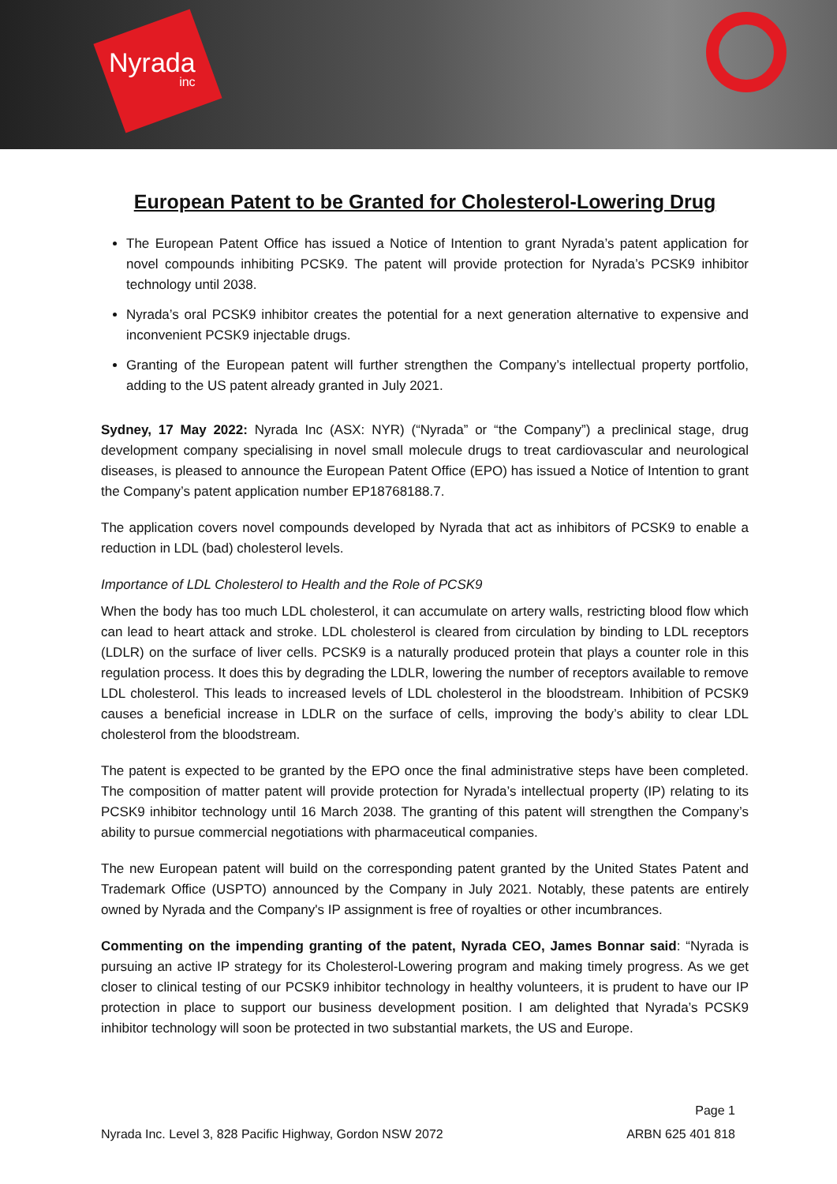Nyrada
inc
European Patent to be Granted for Cholesterol-Lowering Drug
The European Patent Office has issued a Notice of Intention to grant Nyrada’s patent application for novel compounds inhibiting PCSK9. The patent will provide protection for Nyrada’s PCSK9 inhibitor technology until 2038.
Nyrada’s oral PCSK9 inhibitor creates the potential for a next generation alternative to expensive and inconvenient PCSK9 injectable drugs.
Granting of the European patent will further strengthen the Company’s intellectual property portfolio, adding to the US patent already granted in July 2021.
Sydney, 17 May 2022: Nyrada Inc (ASX: NYR) (“Nyrada” or “the Company”) a preclinical stage, drug development company specialising in novel small molecule drugs to treat cardiovascular and neurological diseases, is pleased to announce the European Patent Office (EPO) has issued a Notice of Intention to grant the Company’s patent application number EP18768188.7.
The application covers novel compounds developed by Nyrada that act as inhibitors of PCSK9 to enable a reduction in LDL (bad) cholesterol levels.
Importance of LDL Cholesterol to Health and the Role of PCSK9
When the body has too much LDL cholesterol, it can accumulate on artery walls, restricting blood flow which can lead to heart attack and stroke. LDL cholesterol is cleared from circulation by binding to LDL receptors (LDLR) on the surface of liver cells. PCSK9 is a naturally produced protein that plays a counter role in this regulation process. It does this by degrading the LDLR, lowering the number of receptors available to remove LDL cholesterol. This leads to increased levels of LDL cholesterol in the bloodstream. Inhibition of PCSK9 causes a beneficial increase in LDLR on the surface of cells, improving the body’s ability to clear LDL cholesterol from the bloodstream.
The patent is expected to be granted by the EPO once the final administrative steps have been completed. The composition of matter patent will provide protection for Nyrada’s intellectual property (IP) relating to its PCSK9 inhibitor technology until 16 March 2038. The granting of this patent will strengthen the Company’s ability to pursue commercial negotiations with pharmaceutical companies.
The new European patent will build on the corresponding patent granted by the United States Patent and Trademark Office (USPTO) announced by the Company in July 2021. Notably, these patents are entirely owned by Nyrada and the Company's IP assignment is free of royalties or other incumbrances.
Commenting on the impending granting of the patent, Nyrada CEO, James Bonnar said: “Nyrada is pursuing an active IP strategy for its Cholesterol-Lowering program and making timely progress. As we get closer to clinical testing of our PCSK9 inhibitor technology in healthy volunteers, it is prudent to have our IP protection in place to support our business development position. I am delighted that Nyrada’s PCSK9 inhibitor technology will soon be protected in two substantial markets, the US and Europe.
Page 1
Nyrada Inc. Level 3, 828 Pacific Highway, Gordon NSW 2072 ARBN 625 401 818